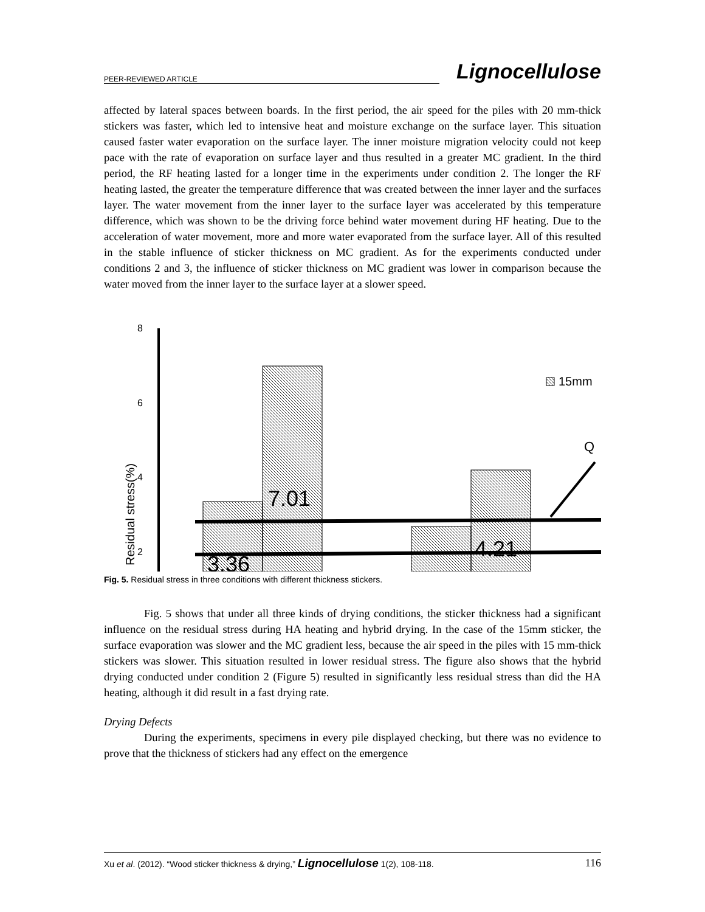PEER-REVIEWED ARTICLE Lignocellulose
affected by lateral spaces between boards. In the first period, the air speed for the piles with 20 mm-thick stickers was faster, which led to intensive heat and moisture exchange on the surface layer. This situation caused faster water evaporation on the surface layer. The inner moisture migration velocity could not keep pace with the rate of evaporation on surface layer and thus resulted in a greater MC gradient. In the third period, the RF heating lasted for a longer time in the experiments under condition 2. The longer the RF heating lasted, the greater the temperature difference that was created between the inner layer and the surfaces layer. The water movement from the inner layer to the surface layer was accelerated by this temperature difference, which was shown to be the driving force behind water movement during HF heating. Due to the acceleration of water movement, more and more water evaporated from the surface layer. All of this resulted in the stable influence of sticker thickness on MC gradient. As for the experiments conducted under conditions 2 and 3, the influence of sticker thickness on MC gradient was lower in comparison because the water moved from the inner layer to the surface layer at a slower speed.
8
6
4
2
Residual stress(%)
7.01
4.21
3.36
15mm
Q
Fig. 5. Residual stress in three conditions with different thickness stickers.
Fig. 5 shows that under all three kinds of drying conditions, the sticker thickness had a significant influence on the residual stress during HA heating and hybrid drying. In the case of the 15mm sticker, the surface evaporation was slower and the MC gradient less, because the air speed in the piles with 15 mm-thick stickers was slower. This situation resulted in lower residual stress. The figure also shows that the hybrid drying conducted under condition 2 (Figure 5) resulted in significantly less residual stress than did the HA heating, although it did result in a fast drying rate.
Drying Defects
During the experiments, specimens in every pile displayed checking, but there was no evidence to prove that the thickness of stickers had any effect on the emergence
Xu et al. (2012). “Wood sticker thickness & drying,” Lignocellulose 1(2), 108-118. 116